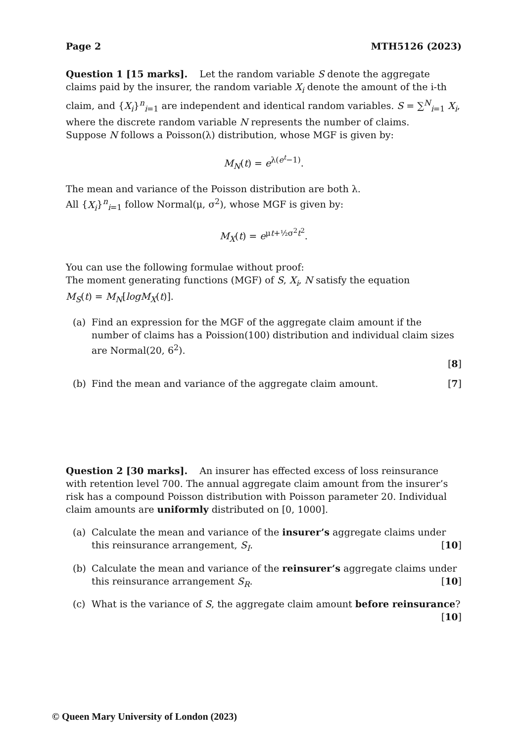Page 2 MTH5126 (2023)
Question 1 [15 marks]. Let the random variable S denote the aggregate claims paid by the insurer, the random variable X<sub>i</sub> denote the amount of the i-th claim, and {X<sub>i</sub>}<sup>n</sup><sub>i=1</sub> are independent and identical random variables. S = ∑<sup>N</sup><sub>i=1</sub> X<sub>i</sub>, where the discrete random variable N represents the number of claims.
Suppose N follows a Poisson(λ) distribution, whose MGF is given by:
M<sub>N</sub>(t) = e<sup>λ(e<sup>t</sup>−1)</sup>.
The mean and variance of the Poisson distribution are both λ.
All {X<sub>i</sub>}<sup>n</sup><sub>i=1</sub> follow Normal(μ, σ<sup>2</sup>), whose MGF is given by:
M<sub>X</sub>(t) = e<sup>μt+½σ<sup>2</sup>t<sup>2</sup></sup>.
You can use the following formulae without proof:
The moment generating functions (MGF) of S, X<sub>i</sub>, N satisfy the equation
M<sub>S</sub>(t) = M<sub>N</sub>[logM<sub>X</sub>(t)].
(a) Find an expression for the MGF of the aggregate claim amount if the number of claims has a Poission(100) distribution and individual claim sizes are Normal(20, 6<sup>2</sup>).
[8]
(b) Find the mean and variance of the aggregate claim amount. [7]
Question 2 [30 marks]. An insurer has effected excess of loss reinsurance with retention level 700. The annual aggregate claim amount from the insurer’s risk has a compound Poisson distribution with Poisson parameter 20. Individual claim amounts are uniformly distributed on [0, 1000].
(a) Calculate the mean and variance of the insurer’s aggregate claims under this reinsurance arrangement, S<sub>I</sub>. [10]
(b) Calculate the mean and variance of the reinsurer’s aggregate claims under this reinsurance arrangement S<sub>R</sub>. [10]
(c) What is the variance of S, the aggregate claim amount before reinsurance? [10]
© Queen Mary University of London (2023)